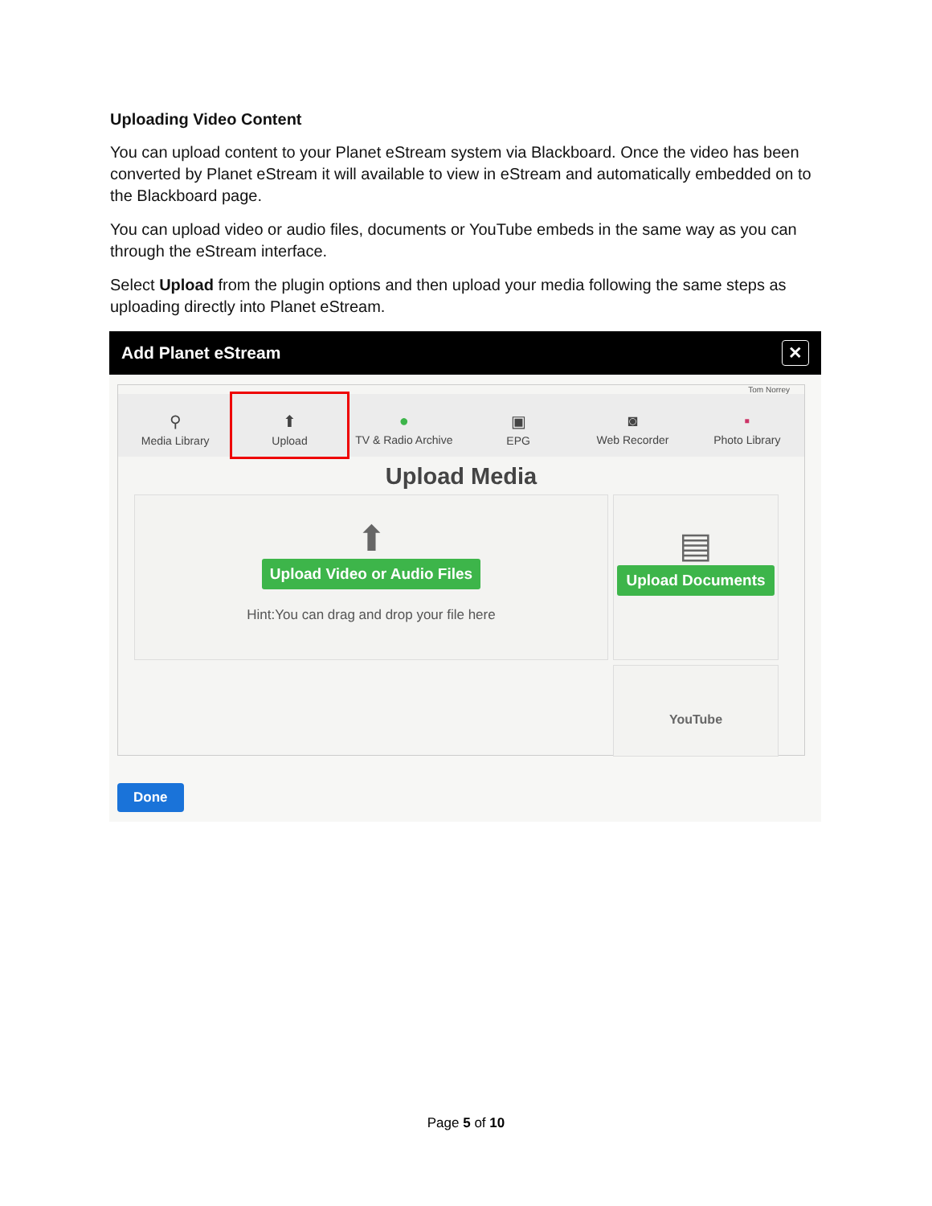Uploading Video Content
You can upload content to your Planet eStream system via Blackboard. Once the video has been converted by Planet eStream it will available to view in eStream and automatically embedded on to the Blackboard page.
You can upload video or audio files, documents or YouTube embeds in the same way as you can through the eStream interface.
Select Upload from the plugin options and then upload your media following the same steps as uploading directly into Planet eStream.
Add Planet eStream ✕
Tom Norrey
⚲
Media Library
⬆
Upload
●
TV & Radio Archive
▣
EPG
◙
Web Recorder
▪
Photo Library
Upload Media
⬆
Upload Video or Audio Files
Hint:You can drag and drop your file here
▤
Upload Documents
YouTube
Done
Page 5 of 10